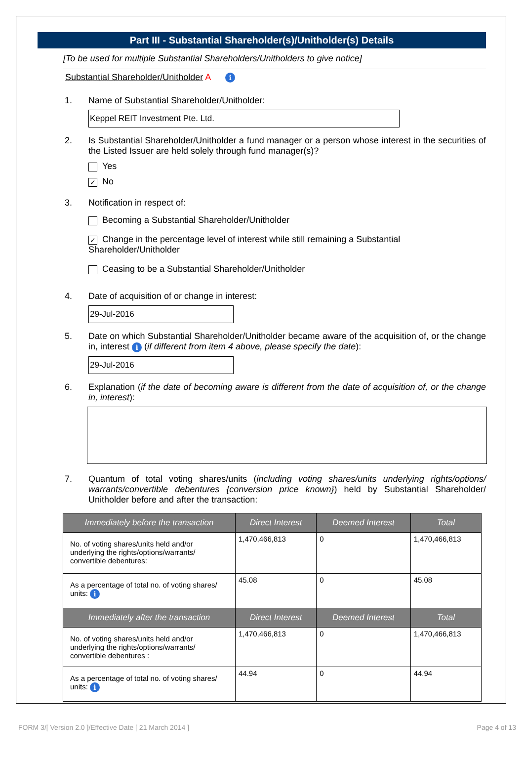Part III - Substantial Shareholder(s)/Unitholder(s) Details
[To be used for multiple Substantial Shareholders/Unitholders to give notice]
Substantial Shareholder/Unitholder A i
1. Name of Substantial Shareholder/Unitholder:
Keppel REIT Investment Pte. Ltd.
2. Is Substantial Shareholder/Unitholder a fund manager or a person whose interest in the securities of the Listed Issuer are held solely through fund manager(s)?
Yes
✓ No
3. Notification in respect of:
Becoming a Substantial Shareholder/Unitholder
✓ Change in the percentage level of interest while still remaining a Substantial Shareholder/Unitholder
Ceasing to be a Substantial Shareholder/Unitholder
4. Date of acquisition of or change in interest:
29-Jul-2016
5. Date on which Substantial Shareholder/Unitholder became aware of the acquisition of, or the change in, interest i (if different from item 4 above, please specify the date):
29-Jul-2016
6. Explanation (if the date of becoming aware is different from the date of acquisition of, or the change in, interest):
7. Quantum of total voting shares/units (including voting shares/units underlying rights/options/ warrants/convertible debentures {conversion price known}) held by Substantial Shareholder/ Unitholder before and after the transaction:
| Immediately before the transaction | Direct Interest | Deemed Interest | Total |
| --- | --- | --- | --- |
| No. of voting shares/units held and/or underlying the rights/options/warrants/ convertible debentures: | 1,470,466,813 | 0 | 1,470,466,813 |
| As a percentage of total no. of voting shares/ units: i | 45.08 | 0 | 45.08 |
| Immediately after the transaction | Direct Interest | Deemed Interest | Total |
| No. of voting shares/units held and/or underlying the rights/options/warrants/ convertible debentures : | 1,470,466,813 | 0 | 1,470,466,813 |
| As a percentage of total no. of voting shares/ units: i | 44.94 | 0 | 44.94 |
FORM 3/[ Version 2.0 ]/Effective Date [ 21 March 2014 ] Page 4 of 13